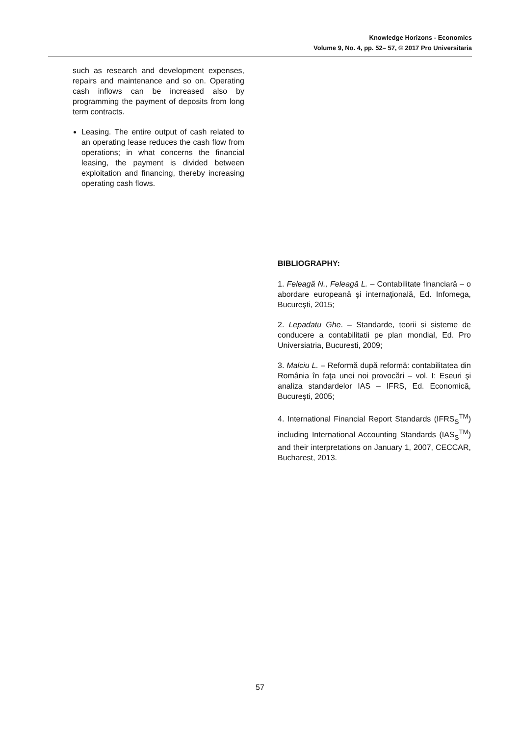Knowledge Horizons - Economics
Volume 9, No. 4, pp. 52– 57, © 2017 Pro Universitaria
such as research and development expenses, repairs and maintenance and so on. Operating cash inflows can be increased also by programming the payment of deposits from long term contracts.
Leasing. The entire output of cash related to an operating lease reduces the cash flow from operations; in what concerns the financial leasing, the payment is divided between exploitation and financing, thereby increasing operating cash flows.
BIBLIOGRAPHY:
1. Feleagă N., Feleagă L. – Contabilitate financiară – o abordare europeană şi internaţională, Ed. Infomega, Bucureşti, 2015;
2. Lepadatu Ghe. – Standarde, teorii si sisteme de conducere a contabilitatii pe plan mondial, Ed. Pro Universiatria, Bucuresti, 2009;
3. Malciu L. – Reformă după reformă: contabilitatea din România în faţa unei noi provocări – vol. I: Eseuri şi analiza standardelor IAS – IFRS, Ed. Economică, Bucureşti, 2005;
4. International Financial Report Standards (IFRS<sub>S</sub><sup>TM</sup>) including International Accounting Standards (IAS<sub>S</sub><sup>TM</sup>) and their interpretations on January 1, 2007, CECCAR, Bucharest, 2013.
57